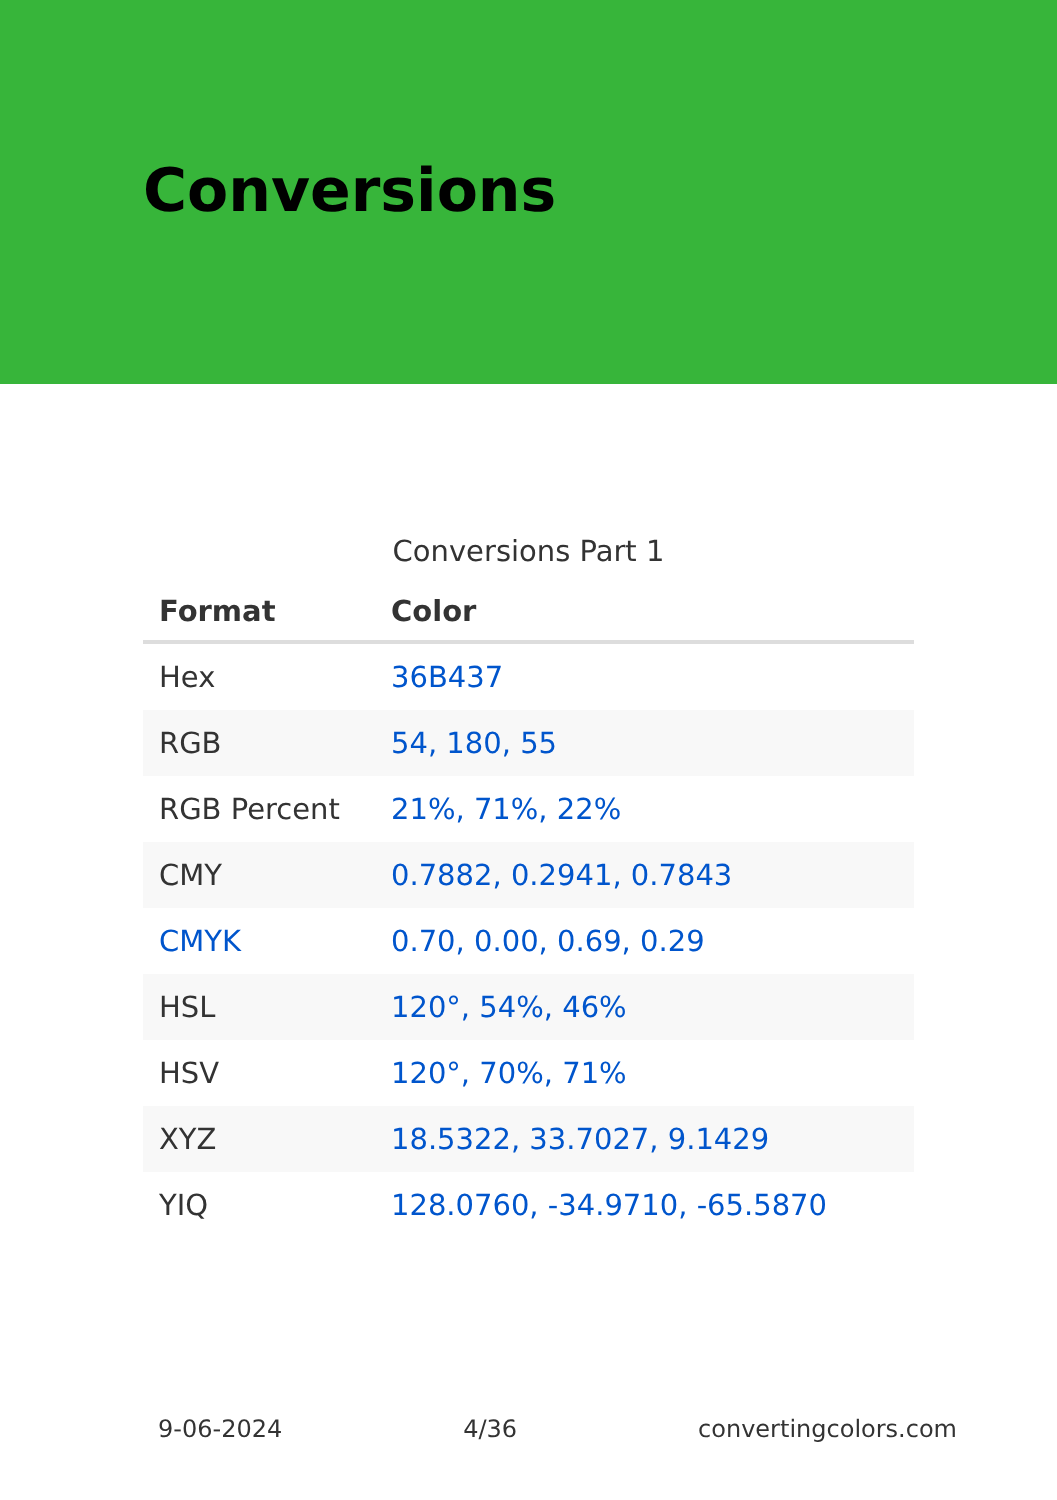Conversions
Conversions Part 1
| Format | Color |
| --- | --- |
| Hex | 36B437 |
| RGB | 54, 180, 55 |
| RGB Percent | 21%, 71%, 22% |
| CMY | 0.7882, 0.2941, 0.7843 |
| CMYK | 0.70, 0.00, 0.69, 0.29 |
| HSL | 120°, 54%, 46% |
| HSV | 120°, 70%, 71% |
| XYZ | 18.5322, 33.7027, 9.1429 |
| YIQ | 128.0760, -34.9710, -65.5870 |
9-06-2024 4/36 convertingcolors.com